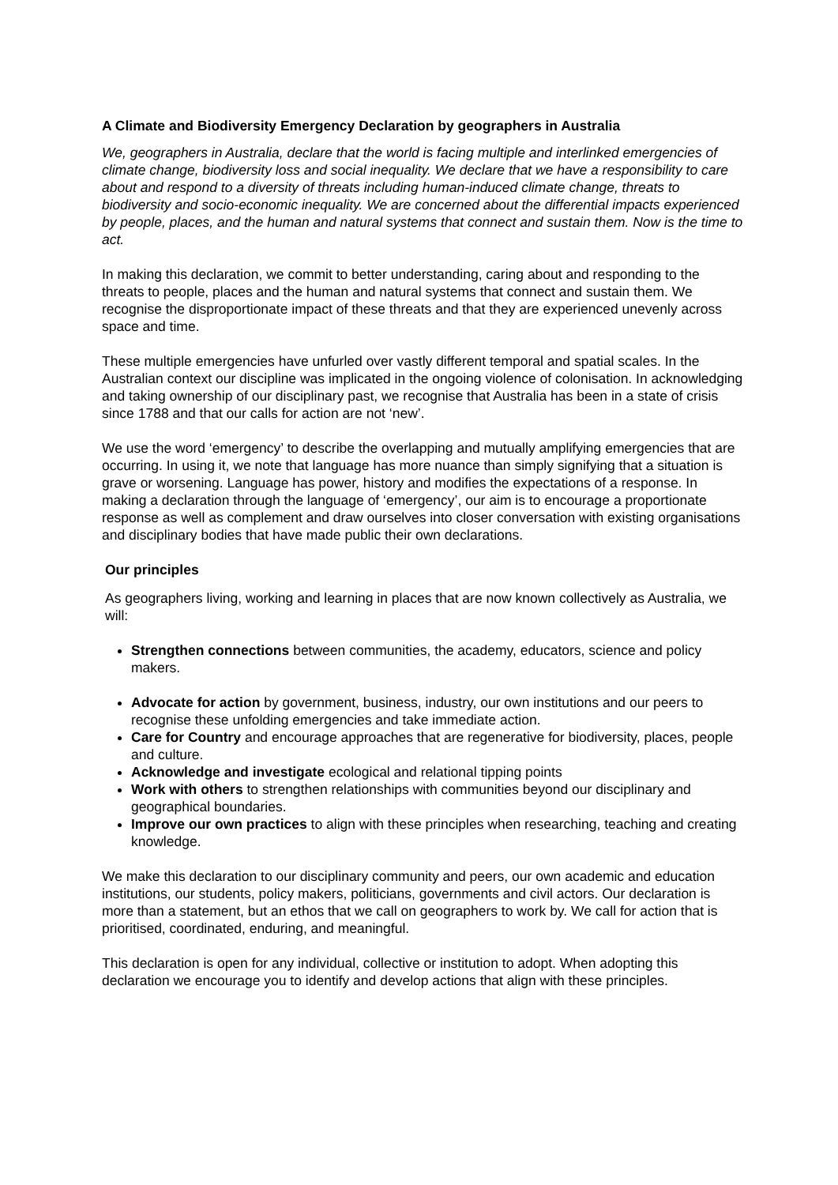A Climate and Biodiversity Emergency Declaration by geographers in Australia
We, geographers in Australia, declare that the world is facing multiple and interlinked emergencies of climate change, biodiversity loss and social inequality. We declare that we have a responsibility to care about and respond to a diversity of threats including human-induced climate change, threats to biodiversity and socio-economic inequality. We are concerned about the differential impacts experienced by people, places, and the human and natural systems that connect and sustain them. Now is the time to act.
In making this declaration, we commit to better understanding, caring about and responding to the threats to people, places and the human and natural systems that connect and sustain them. We recognise the disproportionate impact of these threats and that they are experienced unevenly across space and time.
These multiple emergencies have unfurled over vastly different temporal and spatial scales. In the Australian context our discipline was implicated in the ongoing violence of colonisation. In acknowledging and taking ownership of our disciplinary past, we recognise that Australia has been in a state of crisis since 1788 and that our calls for action are not ‘new’.
We use the word ‘emergency’ to describe the overlapping and mutually amplifying emergencies that are occurring. In using it, we note that language has more nuance than simply signifying that a situation is grave or worsening. Language has power, history and modifies the expectations of a response. In making a declaration through the language of ‘emergency’, our aim is to encourage a proportionate response as well as complement and draw ourselves into closer conversation with existing organisations and disciplinary bodies that have made public their own declarations.
Our principles
As geographers living, working and learning in places that are now known collectively as Australia, we will:
Strengthen connections between communities, the academy, educators, science and policy makers.
Advocate for action by government, business, industry, our own institutions and our peers to recognise these unfolding emergencies and take immediate action.
Care for Country and encourage approaches that are regenerative for biodiversity, places, people and culture.
Acknowledge and investigate ecological and relational tipping points
Work with others to strengthen relationships with communities beyond our disciplinary and geographical boundaries.
Improve our own practices to align with these principles when researching, teaching and creating knowledge.
We make this declaration to our disciplinary community and peers, our own academic and education institutions, our students, policy makers, politicians, governments and civil actors. Our declaration is more than a statement, but an ethos that we call on geographers to work by. We call for action that is prioritised, coordinated, enduring, and meaningful.
This declaration is open for any individual, collective or institution to adopt. When adopting this declaration we encourage you to identify and develop actions that align with these principles.